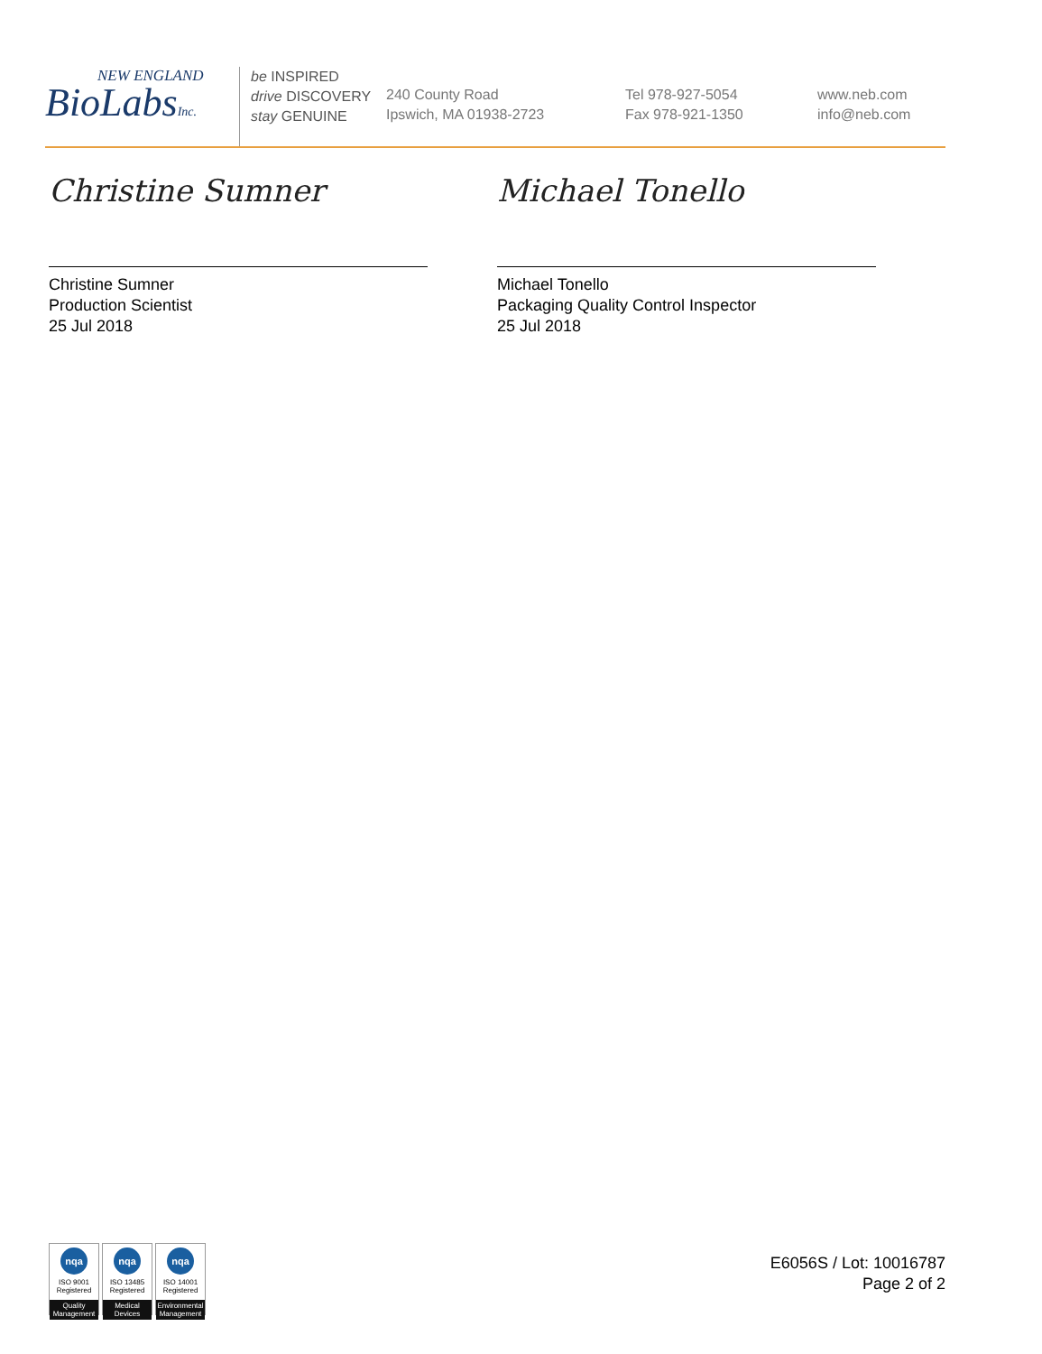NEW ENGLAND
BioLabsInc.
be INSPIRED
drive DISCOVERY
stay GENUINE
240 County Road
Ipswich, MA 01938-2723
Tel 978-927-5054
Fax 978-921-1350
www.neb.com
info@neb.com
Christine Sumner
Christine Sumner
Production Scientist
25 Jul 2018
Michael Tonello
Michael Tonello
Packaging Quality Control Inspector
25 Jul 2018
nqa
ISO 9001
Registered
Quality Management
nqa
ISO 13485
Registered
Medical Devices
nqa
ISO 14001
Registered
Environmental Management
E6056S / Lot: 10016787
Page 2 of 2